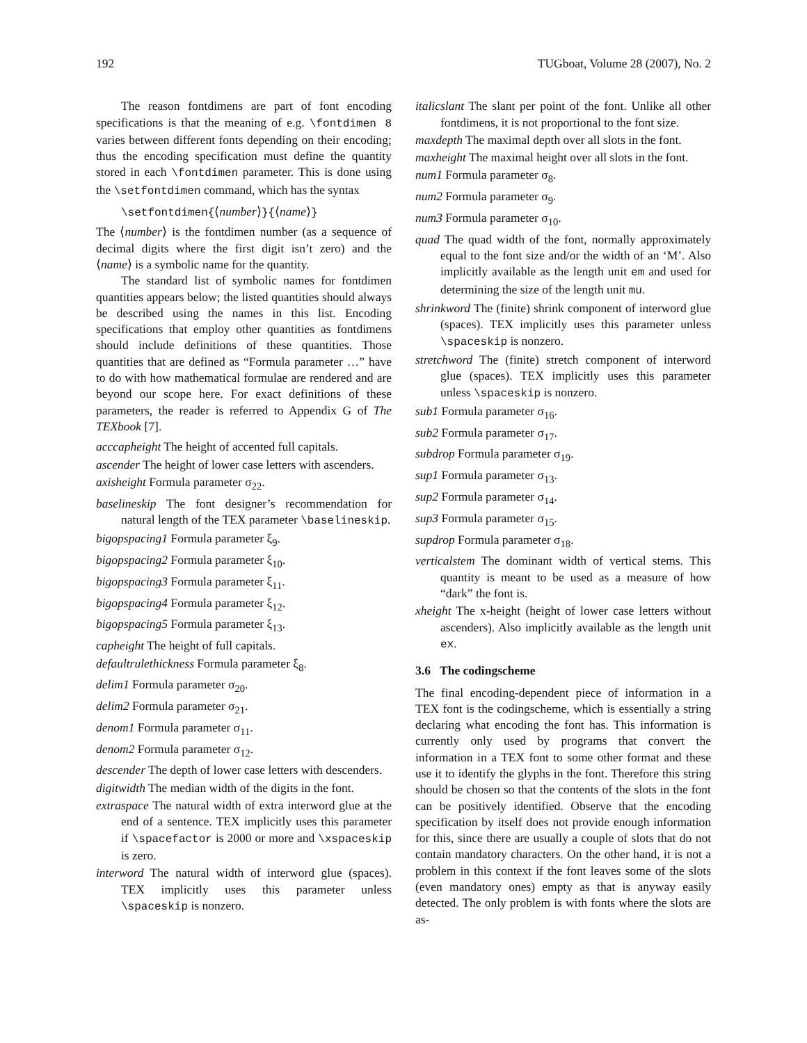192 TUGboat, Volume 28 (2007), No. 2
The reason fontdimens are part of font encoding specifications is that the meaning of e.g. \fontdimen 8 varies between different fonts depending on their encoding; thus the encoding specification must define the quantity stored in each \fontdimen parameter. This is done using the \setfontdimen command, which has the syntax
\setfontdimen{⟨number⟩}{⟨name⟩}
The ⟨number⟩ is the fontdimen number (as a sequence of decimal digits where the first digit isn’t zero) and the ⟨name⟩ is a symbolic name for the quantity.
The standard list of symbolic names for fontdimen quantities appears below; the listed quantities should always be described using the names in this list. Encoding specifications that employ other quantities as fontdimens should include definitions of these quantities. Those quantities that are defined as “Formula parameter …” have to do with how mathematical formulae are rendered and are beyond our scope here. For exact definitions of these parameters, the reader is referred to Appendix G of The TEXbook [7].
acccapheight The height of accented full capitals.
ascender The height of lower case letters with ascenders.
axisheight Formula parameter σ<sub>22</sub>.
baselineskip The font designer’s recommendation for natural length of the TEX parameter \baselineskip.
bigopspacing1 Formula parameter ξ<sub>9</sub>.
bigopspacing2 Formula parameter ξ<sub>10</sub>.
bigopspacing3 Formula parameter ξ<sub>11</sub>.
bigopspacing4 Formula parameter ξ<sub>12</sub>.
bigopspacing5 Formula parameter ξ<sub>13</sub>.
capheight The height of full capitals.
defaultrulethickness Formula parameter ξ<sub>8</sub>.
delim1 Formula parameter σ<sub>20</sub>.
delim2 Formula parameter σ<sub>21</sub>.
denom1 Formula parameter σ<sub>11</sub>.
denom2 Formula parameter σ<sub>12</sub>.
descender The depth of lower case letters with descenders.
digitwidth The median width of the digits in the font.
extraspace The natural width of extra interword glue at the end of a sentence. TEX implicitly uses this parameter if \spacefactor is 2000 or more and \xspaceskip is zero.
interword The natural width of interword glue (spaces). TEX implicitly uses this parameter unless \spaceskip is nonzero.
italicslant The slant per point of the font. Unlike all other fontdimens, it is not proportional to the font size.
maxdepth The maximal depth over all slots in the font.
maxheight The maximal height over all slots in the font.
num1 Formula parameter σ<sub>8</sub>.
num2 Formula parameter σ<sub>9</sub>.
num3 Formula parameter σ<sub>10</sub>.
quad The quad width of the font, normally approximately equal to the font size and/or the width of an ‘M’. Also implicitly available as the length unit em and used for determining the size of the length unit mu.
shrinkword The (finite) shrink component of interword glue (spaces). TEX implicitly uses this parameter unless \spaceskip is nonzero.
stretchword The (finite) stretch component of interword glue (spaces). TEX implicitly uses this parameter unless \spaceskip is nonzero.
sub1 Formula parameter σ<sub>16</sub>.
sub2 Formula parameter σ<sub>17</sub>.
subdrop Formula parameter σ<sub>19</sub>.
sup1 Formula parameter σ<sub>13</sub>.
sup2 Formula parameter σ<sub>14</sub>.
sup3 Formula parameter σ<sub>15</sub>.
supdrop Formula parameter σ<sub>18</sub>.
verticalstem The dominant width of vertical stems. This quantity is meant to be used as a measure of how “dark” the font is.
xheight The x-height (height of lower case letters without ascenders). Also implicitly available as the length unit ex.
3.6 The codingscheme
The final encoding-dependent piece of information in a TEX font is the codingscheme, which is essentially a string declaring what encoding the font has. This information is currently only used by programs that convert the information in a TEX font to some other format and these use it to identify the glyphs in the font. Therefore this string should be chosen so that the contents of the slots in the font can be positively identified. Observe that the encoding specification by itself does not provide enough information for this, since there are usually a couple of slots that do not contain mandatory characters. On the other hand, it is not a problem in this context if the font leaves some of the slots (even mandatory ones) empty as that is anyway easily detected. The only problem is with fonts where the slots are as-